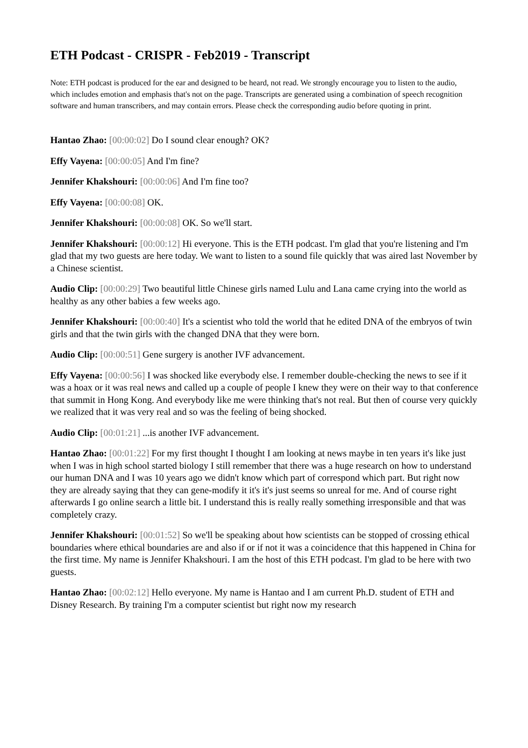ETH Podcast - CRISPR - Feb2019 - Transcript
Note: ETH podcast is produced for the ear and designed to be heard, not read. We strongly encourage you to listen to the audio, which includes emotion and emphasis that's not on the page. Transcripts are generated using a combination of speech recognition software and human transcribers, and may contain errors. Please check the corresponding audio before quoting in print.
Hantao Zhao: [00:00:02] Do I sound clear enough? OK?
Effy Vayena: [00:00:05] And I'm fine?
Jennifer Khakshouri: [00:00:06] And I'm fine too?
Effy Vayena: [00:00:08] OK.
Jennifer Khakshouri: [00:00:08] OK. So we'll start.
Jennifer Khakshouri: [00:00:12] Hi everyone. This is the ETH podcast. I'm glad that you're listening and I'm glad that my two guests are here today. We want to listen to a sound file quickly that was aired last November by a Chinese scientist.
Audio Clip: [00:00:29] Two beautiful little Chinese girls named Lulu and Lana came crying into the world as healthy as any other babies a few weeks ago.
Jennifer Khakshouri: [00:00:40] It's a scientist who told the world that he edited DNA of the embryos of twin girls and that the twin girls with the changed DNA that they were born.
Audio Clip: [00:00:51] Gene surgery is another IVF advancement.
Effy Vayena: [00:00:56] I was shocked like everybody else. I remember double-checking the news to see if it was a hoax or it was real news and called up a couple of people I knew they were on their way to that conference that summit in Hong Kong. And everybody like me were thinking that's not real. But then of course very quickly we realized that it was very real and so was the feeling of being shocked.
Audio Clip: [00:01:21] ...is another IVF advancement.
Hantao Zhao: [00:01:22] For my first thought I thought I am looking at news maybe in ten years it's like just when I was in high school started biology I still remember that there was a huge research on how to understand our human DNA and I was 10 years ago we didn't know which part of correspond which part. But right now they are already saying that they can gene-modify it it's it's just seems so unreal for me. And of course right afterwards I go online search a little bit. I understand this is really really something irresponsible and that was completely crazy.
Jennifer Khakshouri: [00:01:52] So we'll be speaking about how scientists can be stopped of crossing ethical boundaries where ethical boundaries are and also if or if not it was a coincidence that this happened in China for the first time. My name is Jennifer Khakshouri. I am the host of this ETH podcast. I'm glad to be here with two guests.
Hantao Zhao: [00:02:12] Hello everyone. My name is Hantao and I am current Ph.D. student of ETH and Disney Research. By training I'm a computer scientist but right now my research